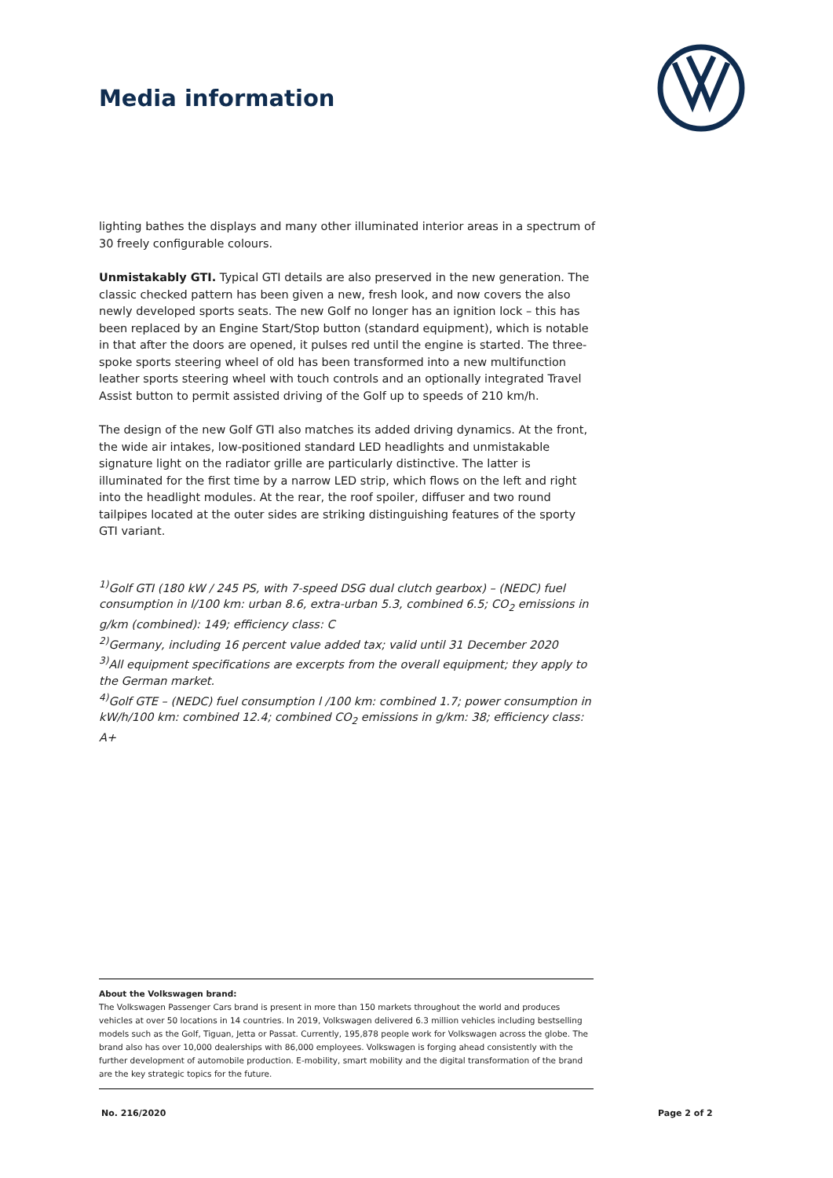Media information
lighting bathes the displays and many other illuminated interior areas in a spectrum of 30 freely configurable colours.
Unmistakably GTI. Typical GTI details are also preserved in the new generation. The classic checked pattern has been given a new, fresh look, and now covers the also newly developed sports seats. The new Golf no longer has an ignition lock – this has been replaced by an Engine Start/Stop button (standard equipment), which is notable in that after the doors are opened, it pulses red until the engine is started. The three-spoke sports steering wheel of old has been transformed into a new multifunction leather sports steering wheel with touch controls and an optionally integrated Travel Assist button to permit assisted driving of the Golf up to speeds of 210 km/h.
The design of the new Golf GTI also matches its added driving dynamics. At the front, the wide air intakes, low-positioned standard LED headlights and unmistakable signature light on the radiator grille are particularly distinctive. The latter is illuminated for the first time by a narrow LED strip, which flows on the left and right into the headlight modules. At the rear, the roof spoiler, diffuser and two round tailpipes located at the outer sides are striking distinguishing features of the sporty GTI variant.
<sup>1)</sup> Golf GTI (180 kW / 245 PS, with 7-speed DSG dual clutch gearbox) – (NEDC) fuel consumption in l/100 km: urban 8.6, extra-urban 5.3, combined 6.5; CO<sub>2</sub> emissions in g/km (combined): 149; efficiency class: C
<sup>2)</sup> Germany, including 16 percent value added tax; valid until 31 December 2020
<sup>3)</sup> All equipment specifications are excerpts from the overall equipment; they apply to the German market.
<sup>4)</sup> Golf GTE – (NEDC) fuel consumption l /100 km: combined 1.7; power consumption in kW/h/100 km: combined 12.4; combined CO<sub>2</sub> emissions in g/km: 38; efficiency class: A+
About the Volkswagen brand:
The Volkswagen Passenger Cars brand is present in more than 150 markets throughout the world and produces vehicles at over 50 locations in 14 countries. In 2019, Volkswagen delivered 6.3 million vehicles including bestselling models such as the Golf, Tiguan, Jetta or Passat. Currently, 195,878 people work for Volkswagen across the globe. The brand also has over 10,000 dealerships with 86,000 employees. Volkswagen is forging ahead consistently with the further development of automobile production. E-mobility, smart mobility and the digital transformation of the brand are the key strategic topics for the future.
No. 216/2020 Page 2 of 2